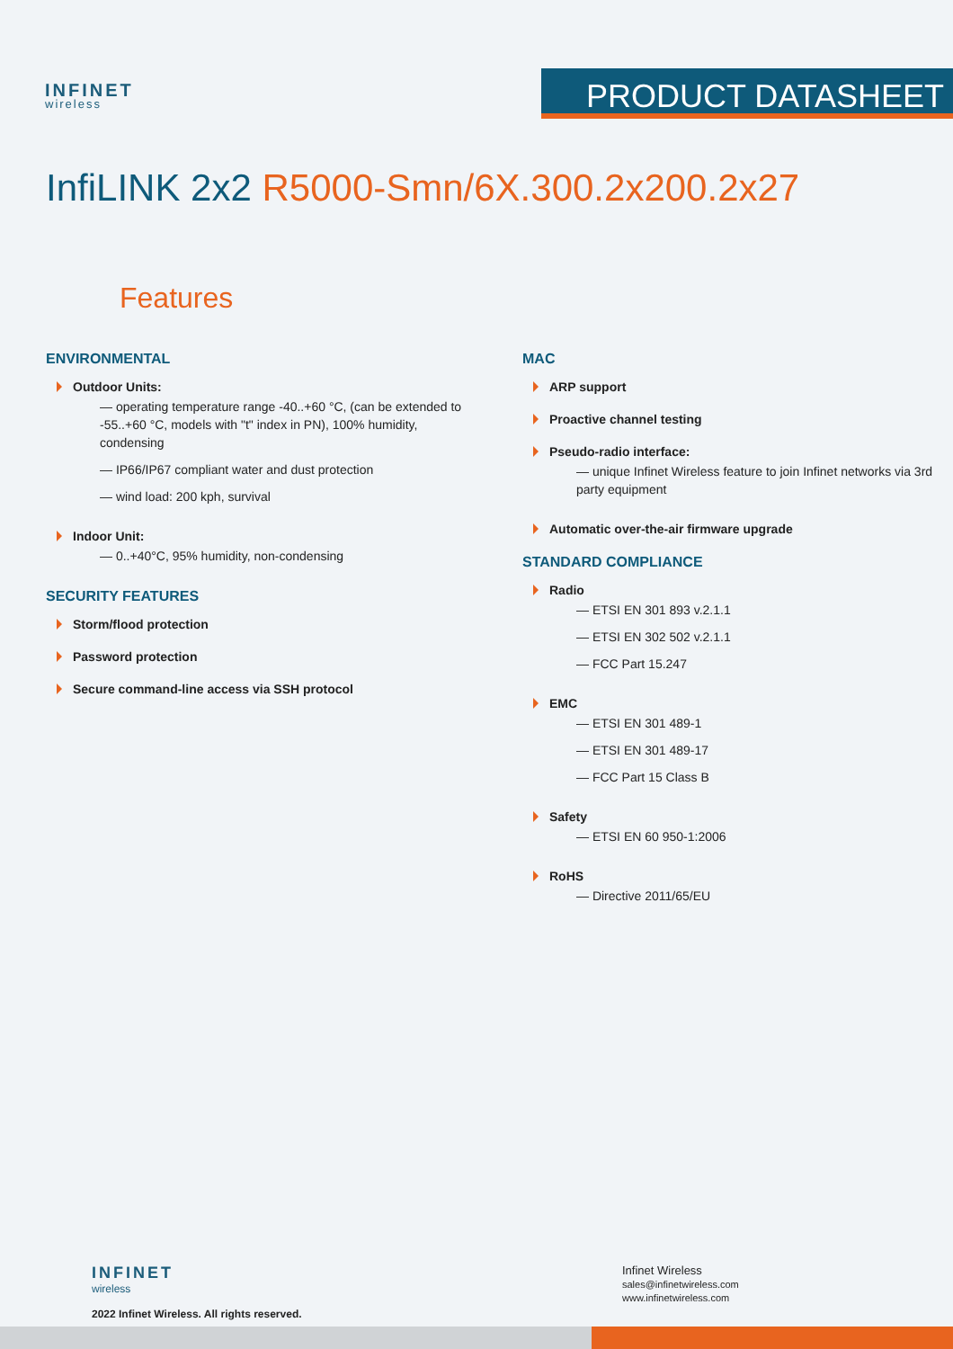INFINET
wireless
PRODUCT DATASHEET
InfiLINK 2x2 R5000-Smn/6X.300.2x200.2x27
Features
ENVIRONMENTAL
Outdoor Units:
— operating temperature range -40..+60 °C, (can be extended to -55..+60 °C, models with "t" index in PN), 100% humidity, condensing
— IP66/IP67 compliant water and dust protection
— wind load: 200 kph, survival
Indoor Unit:
— 0..+40°C, 95% humidity, non-condensing
SECURITY FEATURES
Storm/flood protection
Password protection
Secure command-line access via SSH protocol
MAC
ARP support
Proactive channel testing
Pseudo-radio interface:
— unique Infinet Wireless feature to join Infinet networks via 3rd party equipment
Automatic over-the-air firmware upgrade
STANDARD COMPLIANCE
Radio
— ETSI EN 301 893 v.2.1.1
— ETSI EN 302 502 v.2.1.1
— FCC Part 15.247
EMC
— ETSI EN 301 489-1
— ETSI EN 301 489-17
— FCC Part 15 Class B
Safety
— ETSI EN 60 950-1:2006
RoHS
— Directive 2011/65/EU
INFINET
wireless
2022 Infinet Wireless. All rights reserved.
Infinet Wireless
sales@infinetwireless.com
www.infinetwireless.com